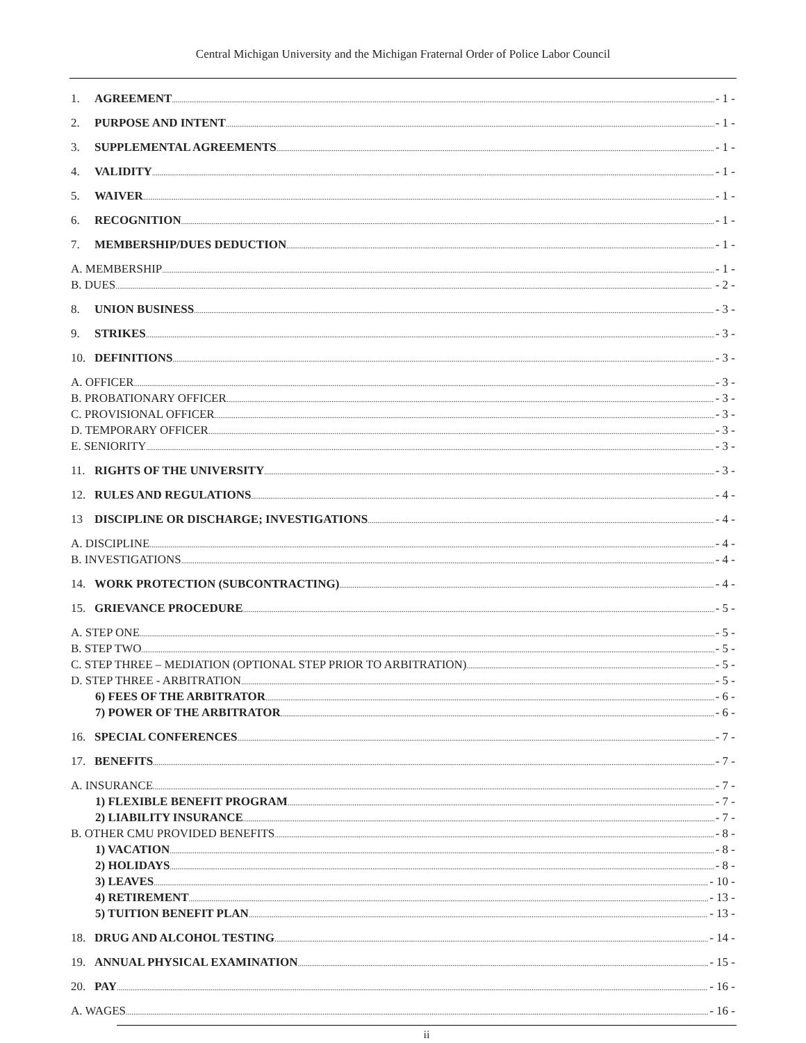Central Michigan University and the Michigan Fraternal Order of Police Labor Council
1. AGREEMENT - 1 -
2. PURPOSE AND INTENT - 1 -
3. SUPPLEMENTAL AGREEMENTS - 1 -
4. VALIDITY - 1 -
5. WAIVER - 1 -
6. RECOGNITION - 1 -
7. MEMBERSHIP/DUES DEDUCTION - 1 -
A. MEMBERSHIP - 1 -
B. DUES - 2 -
8. UNION BUSINESS - 3 -
9. STRIKES - 3 -
10. DEFINITIONS - 3 -
A. OFFICER - 3 -
B. PROBATIONARY OFFICER - 3 -
C. PROVISIONAL OFFICER - 3 -
D. TEMPORARY OFFICER - 3 -
E. SENIORITY - 3 -
11. RIGHTS OF THE UNIVERSITY - 3 -
12. RULES AND REGULATIONS - 4 -
13 DISCIPLINE OR DISCHARGE; INVESTIGATIONS - 4 -
A. DISCIPLINE - 4 -
B. INVESTIGATIONS - 4 -
14. WORK PROTECTION (SUBCONTRACTING) - 4 -
15. GRIEVANCE PROCEDURE - 5 -
A. STEP ONE - 5 -
B. STEP TWO - 5 -
C. STEP THREE – MEDIATION (OPTIONAL STEP PRIOR TO ARBITRATION) - 5 -
D. STEP THREE - ARBITRATION - 5 -
6) FEES OF THE ARBITRATOR - 6 -
7) POWER OF THE ARBITRATOR - 6 -
16. SPECIAL CONFERENCES - 7 -
17. BENEFITS - 7 -
A. INSURANCE - 7 -
1) FLEXIBLE BENEFIT PROGRAM - 7 -
2) LIABILITY INSURANCE - 7 -
B. OTHER CMU PROVIDED BENEFITS - 8 -
1) VACATION - 8 -
2) HOLIDAYS - 8 -
3) LEAVES - 10 -
4) RETIREMENT - 13 -
5) TUITION BENEFIT PLAN - 13 -
18. DRUG AND ALCOHOL TESTING - 14 -
19. ANNUAL PHYSICAL EXAMINATION - 15 -
20. PAY - 16 -
A. WAGES - 16 -
ii